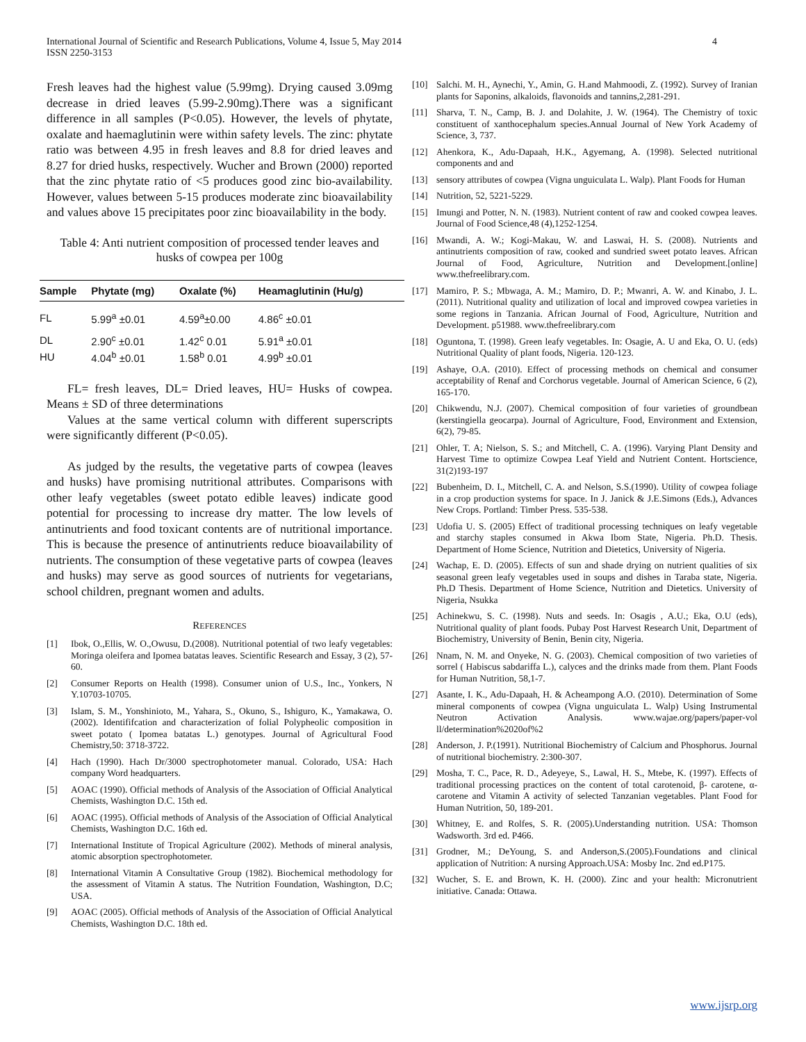International Journal of Scientific and Research Publications, Volume 4, Issue 5, May 2014
ISSN 2250-3153
4
Fresh leaves had the highest value (5.99mg). Drying caused 3.09mg decrease in dried leaves (5.99-2.90mg).There was a significant difference in all samples (P<0.05). However, the levels of phytate, oxalate and haemaglutinin were within safety levels. The zinc: phytate ratio was between 4.95 in fresh leaves and 8.8 for dried leaves and 8.27 for dried husks, respectively. Wucher and Brown (2000) reported that the zinc phytate ratio of <5 produces good zinc bio-availability. However, values between 5-15 produces moderate zinc bioavailability and values above 15 precipitates poor zinc bioavailability in the body.
Table 4: Anti nutrient composition of processed tender leaves and husks of cowpea per 100g
| Sample | Phytate (mg) | Oxalate (%) | Heamaglutinin (Hu/g) |
| --- | --- | --- | --- |
| FL | 5.99<sup>a</sup> ±0.01 | 4.59<sup>a</sup>±0.00 | 4.86<sup>c</sup> ±0.01 |
| DL | 2.90<sup>c</sup> ±0.01 | 1.42<sup>c</sup> 0.01 | 5.91<sup>a</sup> ±0.01 |
| HU | 4.04<sup>b</sup> ±0.01 | 1.58<sup>b</sup> 0.01 | 4.99<sup>b</sup> ±0.01 |
FL= fresh leaves, DL= Dried leaves, HU= Husks of cowpea. Means ± SD of three determinations
Values at the same vertical column with different superscripts were significantly different (P<0.05).
As judged by the results, the vegetative parts of cowpea (leaves and husks) have promising nutritional attributes. Comparisons with other leafy vegetables (sweet potato edible leaves) indicate good potential for processing to increase dry matter. The low levels of antinutrients and food toxicant contents are of nutritional importance. This is because the presence of antinutrients reduce bioavailability of nutrients. The consumption of these vegetative parts of cowpea (leaves and husks) may serve as good sources of nutrients for vegetarians, school children, pregnant women and adults.
REFERENCES
[1] Ibok, O.,Ellis, W. O.,Owusu, D.(2008). Nutritional potential of two leafy vegetables: Moringa oleifera and Ipomea batatas leaves. Scientific Research and Essay, 3 (2), 57-60.
[2] Consumer Reports on Health (1998). Consumer union of U.S., Inc., Yonkers, N Y.10703-10705.
[3] Islam, S. M., Yonshinioto, M., Yahara, S., Okuno, S., Ishiguro, K., Yamakawa, O. (2002). Identififcation and characterization of folial Polypheolic composition in sweet potato ( Ipomea batatas L.) genotypes. Journal of Agricultural Food Chemistry,50: 3718-3722.
[4] Hach (1990). Hach Dr/3000 spectrophotometer manual. Colorado, USA: Hach company Word headquarters.
[5] AOAC (1990). Official methods of Analysis of the Association of Official Analytical Chemists, Washington D.C. 15th ed.
[6] AOAC (1995). Official methods of Analysis of the Association of Official Analytical Chemists, Washington D.C. 16th ed.
[7] International Institute of Tropical Agriculture (2002). Methods of mineral analysis, atomic absorption spectrophotometer.
[8] International Vitamin A Consultative Group (1982). Biochemical methodology for the assessment of Vitamin A status. The Nutrition Foundation, Washington, D.C; USA.
[9] AOAC (2005). Official methods of Analysis of the Association of Official Analytical Chemists, Washington D.C. 18th ed.
[10] Salchi. M. H., Aynechi, Y., Amin, G. H.and Mahmoodi, Z. (1992). Survey of Iranian plants for Saponins, alkaloids, flavonoids and tannins,2,281-291.
[11] Sharva, T. N., Camp, B. J. and Dolahite, J. W. (1964). The Chemistry of toxic constituent of xanthocephalum species.Annual Journal of New York Academy of Science, 3, 737.
[12] Ahenkora, K., Adu-Dapaah, H.K., Agyemang, A. (1998). Selected nutritional components and and
[13] sensory attributes of cowpea (Vigna unguiculata L. Walp). Plant Foods for Human
[14] Nutrition, 52, 5221-5229.
[15] Imungi and Potter, N. N. (1983). Nutrient content of raw and cooked cowpea leaves. Journal of Food Science,48 (4),1252-1254.
[16] Mwandi, A. W.; Kogi-Makau, W. and Laswai, H. S. (2008). Nutrients and antinutrients composition of raw, cooked and sundried sweet potato leaves. African Journal of Food, Agriculture, Nutrition and Development.[online] www.thefreelibrary.com.
[17] Mamiro, P. S.; Mbwaga, A. M.; Mamiro, D. P.; Mwanri, A. W. and Kinabo, J. L. (2011). Nutritional quality and utilization of local and improved cowpea varieties in some regions in Tanzania. African Journal of Food, Agriculture, Nutrition and Development. p51988. www.thefreelibrary.com
[18] Oguntona, T. (1998). Green leafy vegetables. In: Osagie, A. U and Eka, O. U. (eds) Nutritional Quality of plant foods, Nigeria. 120-123.
[19] Ashaye, O.A. (2010). Effect of processing methods on chemical and consumer acceptability of Renaf and Corchorus vegetable. Journal of American Science, 6 (2), 165-170.
[20] Chikwendu, N.J. (2007). Chemical composition of four varieties of groundbean (kerstingiella geocarpa). Journal of Agriculture, Food, Environment and Extension, 6(2), 79-85.
[21] Ohler, T. A; Nielson, S. S.; and Mitchell, C. A. (1996). Varying Plant Density and Harvest Time to optimize Cowpea Leaf Yield and Nutrient Content. Hortscience, 31(2)193-197
[22] Bubenheim, D. I., Mitchell, C. A. and Nelson, S.S.(1990). Utility of cowpea foliage in a crop production systems for space. In J. Janick & J.E.Simons (Eds.), Advances New Crops. Portland: Timber Press. 535-538.
[23] Udofia U. S. (2005) Effect of traditional processing techniques on leafy vegetable and starchy staples consumed in Akwa Ibom State, Nigeria. Ph.D. Thesis. Department of Home Science, Nutrition and Dietetics, University of Nigeria.
[24] Wachap, E. D. (2005). Effects of sun and shade drying on nutrient qualities of six seasonal green leafy vegetables used in soups and dishes in Taraba state, Nigeria. Ph.D Thesis. Department of Home Science, Nutrition and Dietetics. University of Nigeria, Nsukka
[25] Achinekwu, S. C. (1998). Nuts and seeds. In: Osagis , A.U.; Eka, O.U (eds), Nutritional quality of plant foods. Pubay Post Harvest Research Unit, Department of Biochemistry, University of Benin, Benin city, Nigeria.
[26] Nnam, N. M. and Onyeke, N. G. (2003). Chemical composition of two varieties of sorrel ( Habiscus sabdariffa L.), calyces and the drinks made from them. Plant Foods for Human Nutrition, 58,1-7.
[27] Asante, I. K., Adu-Dapaah, H. & Acheampong A.O. (2010). Determination of Some mineral components of cowpea (Vigna unguiculata L. Walp) Using Instrumental Neutron Activation Analysis. www.wajae.org/papers/paper-vol ll/determination%2020of%2
[28] Anderson, J. P.(1991). Nutritional Biochemistry of Calcium and Phosphorus. Journal of nutritional biochemistry. 2:300-307.
[29] Mosha, T. C., Pace, R. D., Adeyeye, S., Lawal, H. S., Mtebe, K. (1997). Effects of traditional processing practices on the content of total carotenoid, β- carotene, α- carotene and Vitamin A activity of selected Tanzanian vegetables. Plant Food for Human Nutrition, 50, 189-201.
[30] Whitney, E. and Rolfes, S. R. (2005).Understanding nutrition. USA: Thomson Wadsworth. 3rd ed. P466.
[31] Grodner, M.; DeYoung, S. and Anderson,S.(2005).Foundations and clinical application of Nutrition: A nursing Approach.USA: Mosby Inc. 2nd ed.P175.
[32] Wucher, S. E. and Brown, K. H. (2000). Zinc and your health: Micronutrient initiative. Canada: Ottawa.
www.ijsrp.org